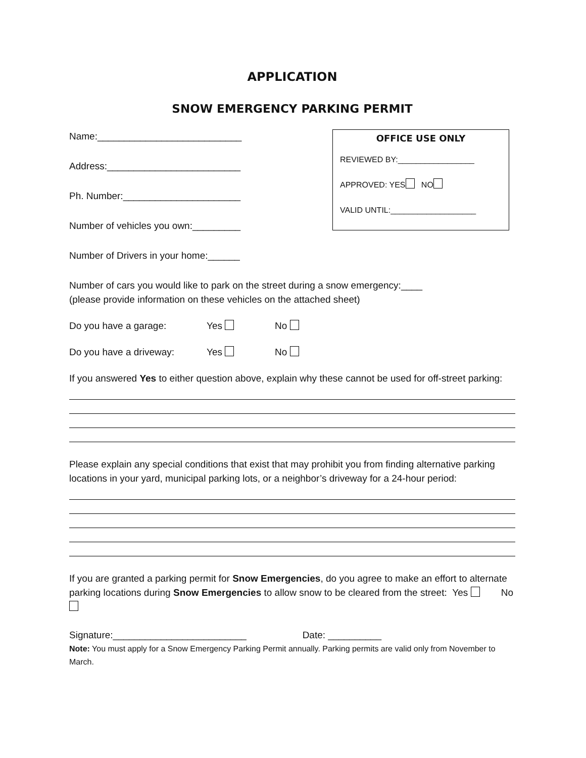APPLICATION
SNOW EMERGENCY PARKING PERMIT
Name:___________________________
Address:_________________________
Ph. Number:______________________
Number of vehicles you own:_________
Number of Drivers in your home:______
OFFICE USE ONLY
REVIEWED BY:_________________
APPROVED: YES NO
VALID UNTIL:___________________
Number of cars you would like to park on the street during a snow emergency:____
(please provide information on these vehicles on the attached sheet)
Do you have a garage: Yes No
Do you have a driveway: Yes No
If you answered Yes to either question above, explain why these cannot be used for off-street parking:
Please explain any special conditions that exist that may prohibit you from finding alternative parking locations in your yard, municipal parking lots, or a neighbor’s driveway for a 24-hour period:
If you are granted a parking permit for Snow Emergencies, do you agree to make an effort to alternate parking locations during Snow Emergencies to allow snow to be cleared from the street: Yes No
Signature:_________________________ Date: __________
Note: You must apply for a Snow Emergency Parking Permit annually. Parking permits are valid only from November to March.